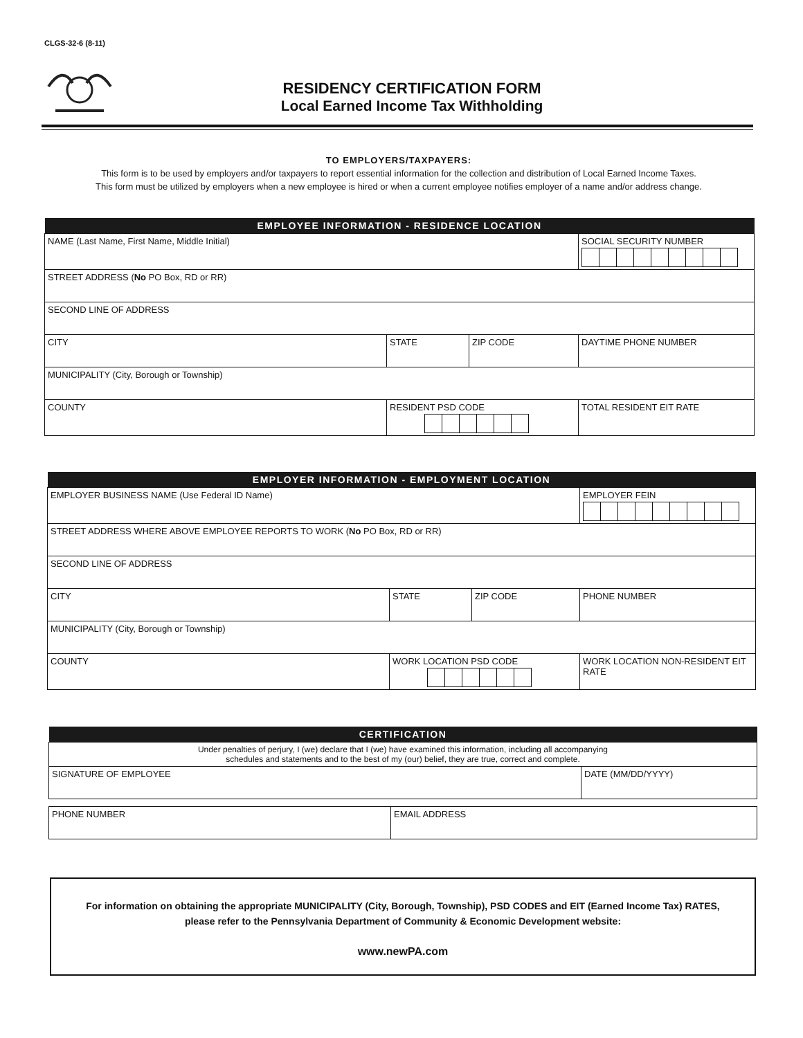CLGS-32-6 (8-11)
RESIDENCY CERTIFICATION FORM
Local Earned Income Tax Withholding
TO EMPLOYERS/TAXPAYERS:
This form is to be used by employers and/or taxpayers to report essential information for the collection and distribution of Local Earned Income Taxes.
This form must be utilized by employers when a new employee is hired or when a current employee notifies employer of a name and/or address change.
| EMPLOYEE INFORMATION - RESIDENCE LOCATION | | | |
| --- | --- | --- | --- |
| NAME (Last Name, First Name, Middle Initial) | | | SOCIAL SECURITY NUMBER |
| STREET ADDRESS ( No PO Box, RD or RR) | | | |
| SECOND LINE OF ADDRESS | | | |
| CITY | STATE | ZIP CODE | DAYTIME PHONE NUMBER |
| MUNICIPALITY (City, Borough or Township) | | | |
| COUNTY | RESIDENT PSD CODE | | TOTAL RESIDENT EIT RATE |
| EMPLOYER INFORMATION - EMPLOYMENT LOCATION | | | |
| --- | --- | --- | --- |
| EMPLOYER BUSINESS NAME (Use Federal ID Name) | | | EMPLOYER FEIN |
| STREET ADDRESS WHERE ABOVE EMPLOYEE REPORTS TO WORK ( No PO Box, RD or RR) | | | |
| SECOND LINE OF ADDRESS | | | |
| CITY | STATE | ZIP CODE | PHONE NUMBER |
| MUNICIPALITY (City, Borough or Township) | | | |
| COUNTY | WORK LOCATION PSD CODE | | WORK LOCATION NON-RESIDENT EIT RATE |
| CERTIFICATION | |
| --- | --- |
| Under penalties of perjury, I (we) declare that I (we) have examined this information, including all accompanying schedules and statements and to the best of my (our) belief, they are true, correct and complete. | |
| SIGNATURE OF EMPLOYEE | DATE (MM/DD/YYYY) |
| PHONE NUMBER | EMAIL ADDRESS |
For information on obtaining the appropriate MUNICIPALITY (City, Borough, Township), PSD CODES and EIT (Earned Income Tax) RATES,
please refer to the Pennsylvania Department of Community & Economic Development website:
www.newPA.com